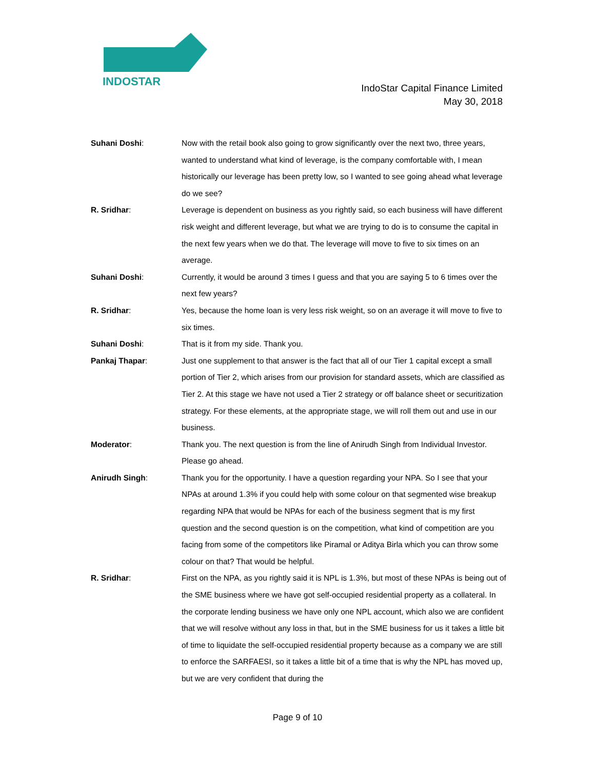INDOSTAR
IndoStar Capital Finance Limited
May 30, 2018
Suhani Doshi: Now with the retail book also going to grow significantly over the next two, three years, wanted to understand what kind of leverage, is the company comfortable with, I mean historically our leverage has been pretty low, so I wanted to see going ahead what leverage do we see?
R. Sridhar: Leverage is dependent on business as you rightly said, so each business will have different risk weight and different leverage, but what we are trying to do is to consume the capital in the next few years when we do that. The leverage will move to five to six times on an average.
Suhani Doshi: Currently, it would be around 3 times I guess and that you are saying 5 to 6 times over the next few years?
R. Sridhar: Yes, because the home loan is very less risk weight, so on an average it will move to five to six times.
Suhani Doshi: That is it from my side. Thank you.
Pankaj Thapar: Just one supplement to that answer is the fact that all of our Tier 1 capital except a small portion of Tier 2, which arises from our provision for standard assets, which are classified as Tier 2. At this stage we have not used a Tier 2 strategy or off balance sheet or securitization strategy. For these elements, at the appropriate stage, we will roll them out and use in our business.
Moderator: Thank you. The next question is from the line of Anirudh Singh from Individual Investor. Please go ahead.
Anirudh Singh: Thank you for the opportunity. I have a question regarding your NPA. So I see that your NPAs at around 1.3% if you could help with some colour on that segmented wise breakup regarding NPA that would be NPAs for each of the business segment that is my first question and the second question is on the competition, what kind of competition are you facing from some of the competitors like Piramal or Aditya Birla which you can throw some colour on that? That would be helpful.
R. Sridhar: First on the NPA, as you rightly said it is NPL is 1.3%, but most of these NPAs is being out of the SME business where we have got self-occupied residential property as a collateral. In the corporate lending business we have only one NPL account, which also we are confident that we will resolve without any loss in that, but in the SME business for us it takes a little bit of time to liquidate the self-occupied residential property because as a company we are still to enforce the SARFAESI, so it takes a little bit of a time that is why the NPL has moved up, but we are very confident that during the
Page 9 of 10